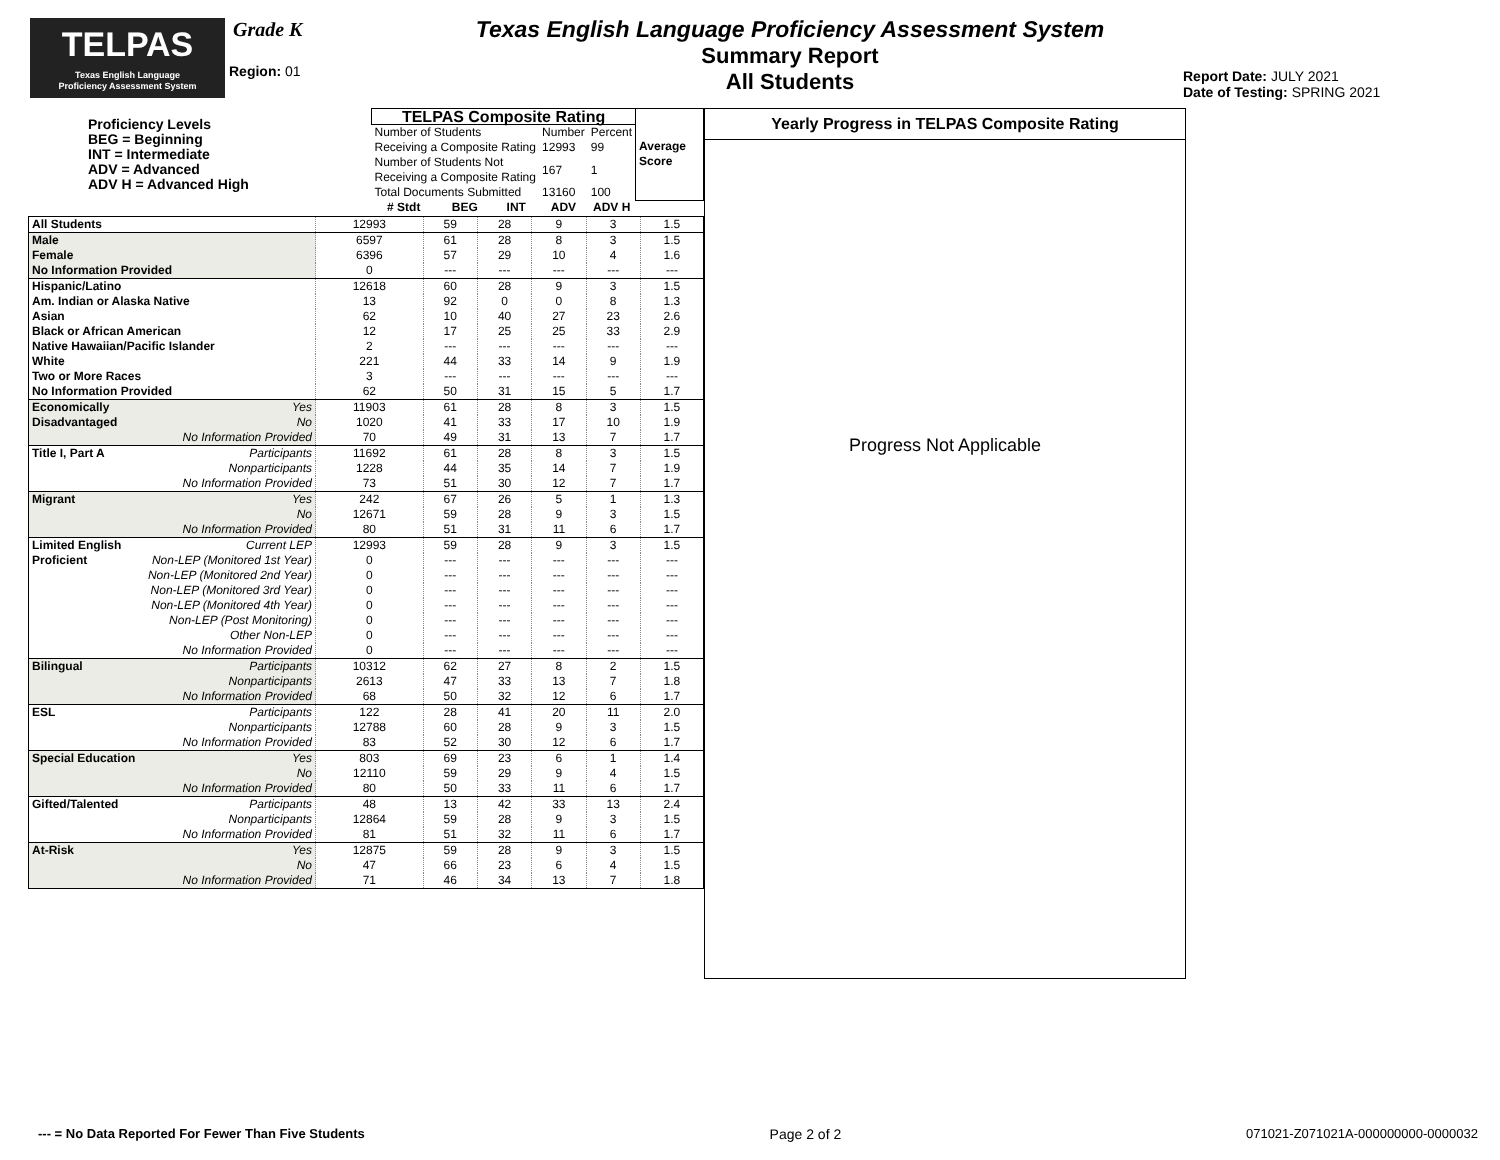TELPAS
Texas English Language
Proficiency Assessment System
Grade K
Region: 01
Texas English Language Proficiency Assessment System
Summary Report
All Students
Report Date: JULY 2021
Date of Testing: SPRING 2021
| Proficiency Levels BEG = Beginning INT = Intermediate ADV = Advanced ADV H = Advanced High | TELPAS Composite Rating | | | | | Average Score |
| | Number of Students Receiving a Composite Rating | | | Number 12993 | Percent 99 | |
| | Number of Students Not Receiving a Composite Rating | | | 167 | 1 | |
| | Total Documents Submitted | | | 13160 | 100 | |
| | # Stdt | BEG | INT | ADV | ADV H | |
| All Students | 12993 | 59 | 28 | 9 | 3 | 1.5 |
| Male | 6597 | 61 | 28 | 8 | 3 | 1.5 |
| Female | 6396 | 57 | 29 | 10 | 4 | 1.6 |
| No Information Provided | 0 | --- | --- | --- | --- | --- |
| Hispanic/Latino | 12618 | 60 | 28 | 9 | 3 | 1.5 |
| Am. Indian or Alaska Native | 13 | 92 | 0 | 0 | 8 | 1.3 |
| Asian | 62 | 10 | 40 | 27 | 23 | 2.6 |
| Black or African American | 12 | 17 | 25 | 25 | 33 | 2.9 |
| Native Hawaiian/Pacific Islander | 2 | --- | --- | --- | --- | --- |
| White | 221 | 44 | 33 | 14 | 9 | 1.9 |
| Two or More Races | 3 | --- | --- | --- | --- | --- |
| No Information Provided | 62 | 50 | 31 | 15 | 5 | 1.7 |
| Economically Yes | 11903 | 61 | 28 | 8 | 3 | 1.5 |
| Disadvantaged No | 1020 | 41 | 33 | 17 | 10 | 1.9 |
| No Information Provided | 70 | 49 | 31 | 13 | 7 | 1.7 |
| Title I, Part A Participants | 11692 | 61 | 28 | 8 | 3 | 1.5 |
| Nonparticipants | 1228 | 44 | 35 | 14 | 7 | 1.9 |
| No Information Provided | 73 | 51 | 30 | 12 | 7 | 1.7 |
| Migrant Yes | 242 | 67 | 26 | 5 | 1 | 1.3 |
| No | 12671 | 59 | 28 | 9 | 3 | 1.5 |
| No Information Provided | 80 | 51 | 31 | 11 | 6 | 1.7 |
| Limited English Current LEP | 12993 | 59 | 28 | 9 | 3 | 1.5 |
| Proficient Non-LEP (Monitored 1st Year) | 0 | --- | --- | --- | --- | --- |
| Non-LEP (Monitored 2nd Year) | 0 | --- | --- | --- | --- | --- |
| Non-LEP (Monitored 3rd Year) | 0 | --- | --- | --- | --- | --- |
| Non-LEP (Monitored 4th Year) | 0 | --- | --- | --- | --- | --- |
| Non-LEP (Post Monitoring) | 0 | --- | --- | --- | --- | --- |
| Other Non-LEP | 0 | --- | --- | --- | --- | --- |
| No Information Provided | 0 | --- | --- | --- | --- | --- |
| Bilingual Participants | 10312 | 62 | 27 | 8 | 2 | 1.5 |
| Nonparticipants | 2613 | 47 | 33 | 13 | 7 | 1.8 |
| No Information Provided | 68 | 50 | 32 | 12 | 6 | 1.7 |
| ESL Participants | 122 | 28 | 41 | 20 | 11 | 2.0 |
| Nonparticipants | 12788 | 60 | 28 | 9 | 3 | 1.5 |
| No Information Provided | 83 | 52 | 30 | 12 | 6 | 1.7 |
| Special Education Yes | 803 | 69 | 23 | 6 | 1 | 1.4 |
| No | 12110 | 59 | 29 | 9 | 4 | 1.5 |
| No Information Provided | 80 | 50 | 33 | 11 | 6 | 1.7 |
| Gifted/Talented Participants | 48 | 13 | 42 | 33 | 13 | 2.4 |
| Nonparticipants | 12864 | 59 | 28 | 9 | 3 | 1.5 |
| No Information Provided | 81 | 51 | 32 | 11 | 6 | 1.7 |
| At-Risk Yes | 12875 | 59 | 28 | 9 | 3 | 1.5 |
| No | 47 | 66 | 23 | 6 | 4 | 1.5 |
| No Information Provided | 71 | 46 | 34 | 13 | 7 | 1.8 |
Yearly Progress in TELPAS Composite Rating
Progress Not Applicable
--- = No Data Reported For Fewer Than Five Students Page 2 of 2 071021-Z071021A-000000000-0000032